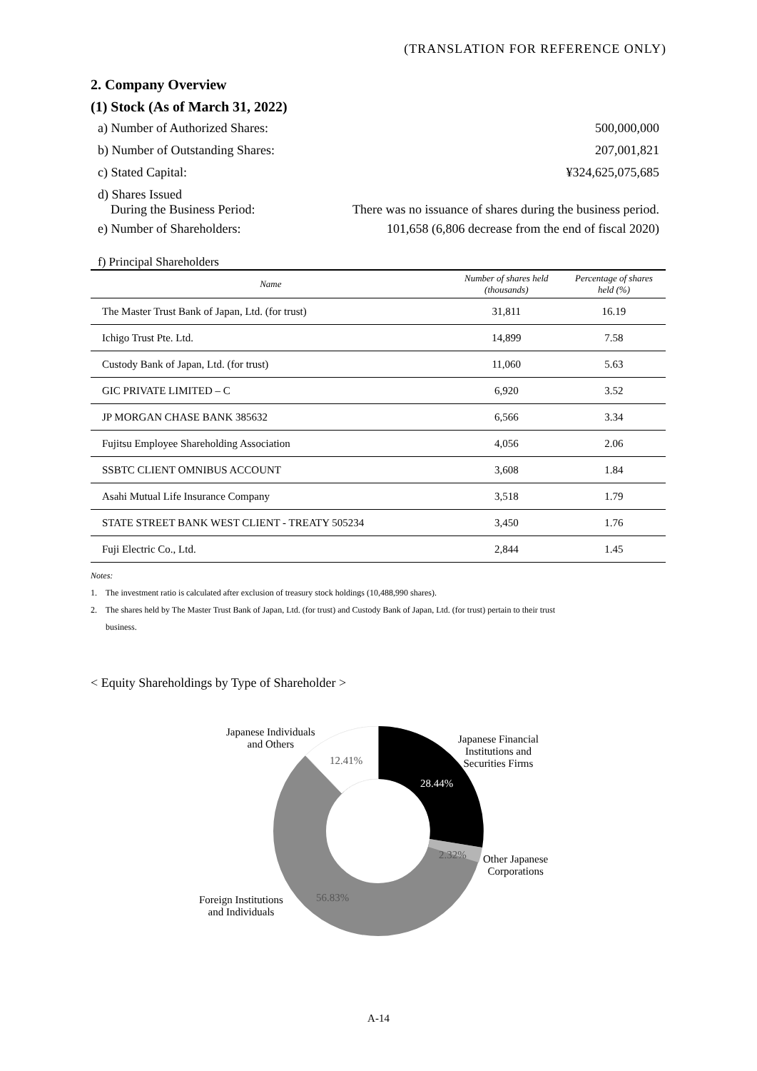(TRANSLATION FOR REFERENCE ONLY)
2. Company Overview
(1) Stock (As of March 31, 2022)
a) Number of Authorized Shares: 500,000,000
b) Number of Outstanding Shares: 207,001,821
c) Stated Capital: ¥324,625,075,685
d) Shares Issued
During the Business Period: There was no issuance of shares during the business period.
e) Number of Shareholders: 101,658 (6,806 decrease from the end of fiscal 2020)
f) Principal Shareholders
| Name | Number of shares held (thousands) | Percentage of shares held (%) |
| --- | --- | --- |
| The Master Trust Bank of Japan, Ltd. (for trust) | 31,811 | 16.19 |
| Ichigo Trust Pte. Ltd. | 14,899 | 7.58 |
| Custody Bank of Japan, Ltd. (for trust) | 11,060 | 5.63 |
| GIC PRIVATE LIMITED – C | 6,920 | 3.52 |
| JP MORGAN CHASE BANK 385632 | 6,566 | 3.34 |
| Fujitsu Employee Shareholding Association | 4,056 | 2.06 |
| SSBTC CLIENT OMNIBUS ACCOUNT | 3,608 | 1.84 |
| Asahi Mutual Life Insurance Company | 3,518 | 1.79 |
| STATE STREET BANK WEST CLIENT - TREATY 505234 | 3,450 | 1.76 |
| Fuji Electric Co., Ltd. | 2,844 | 1.45 |
Notes:
1. The investment ratio is calculated after exclusion of treasury stock holdings (10,488,990 shares).
2. The shares held by The Master Trust Bank of Japan, Ltd. (for trust) and Custody Bank of Japan, Ltd. (for trust) pertain to their trust
business.
< Equity Shareholdings by Type of Shareholder >
Japanese Individuals
and Others
12.41%
Japanese Financial
Institutions and
Securities Firms
28.44%
2.32%
Other Japanese
Corporations
Foreign Institutions
and Individuals
56.83%
A-14